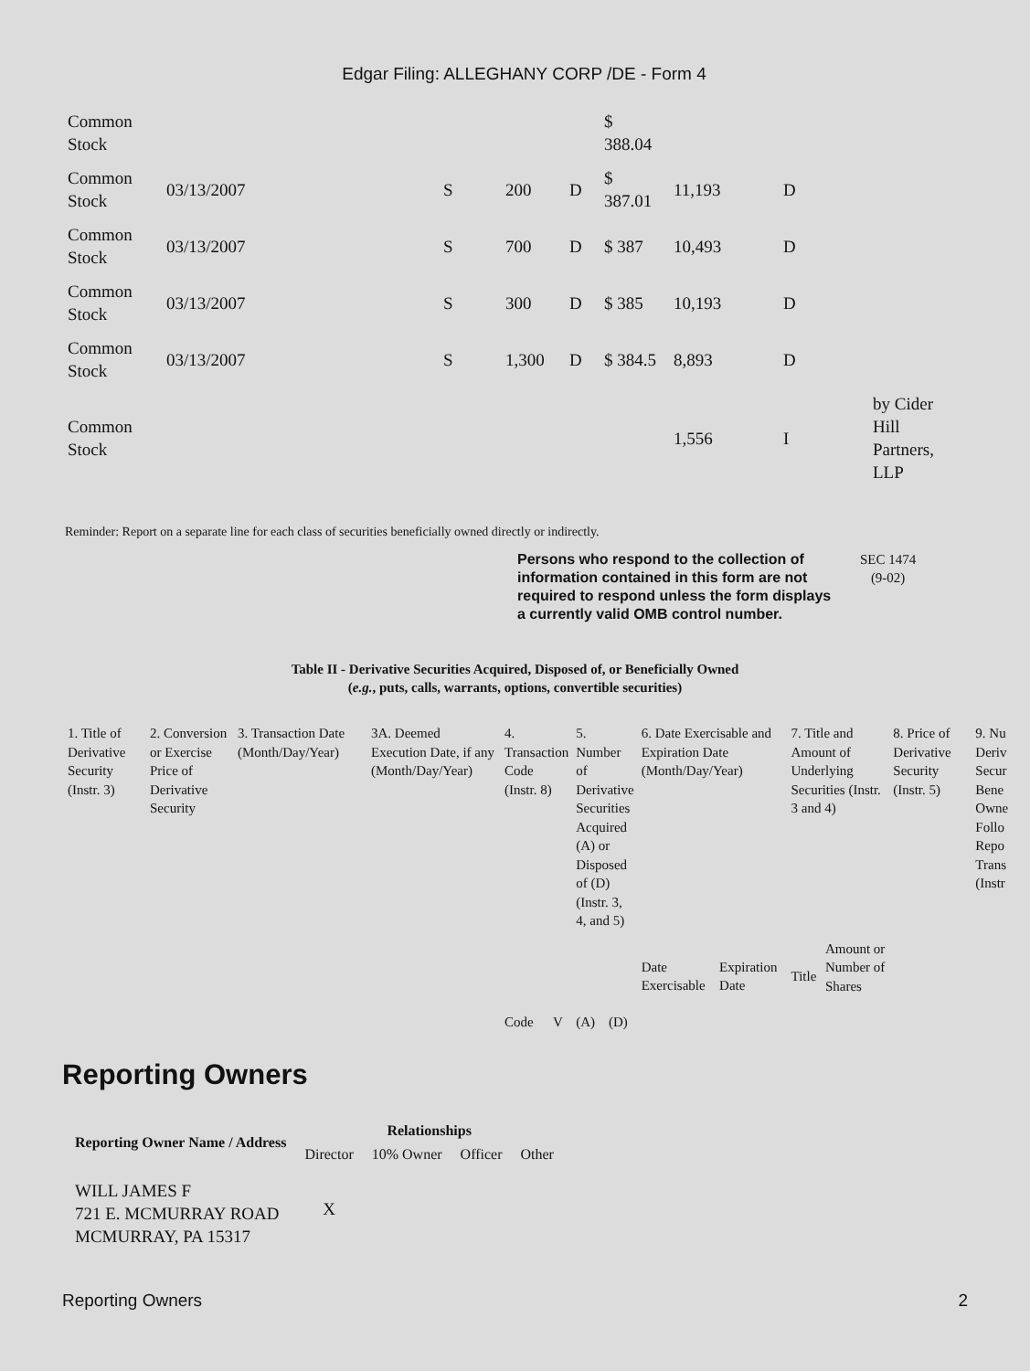Edgar Filing: ALLEGHANY CORP /DE - Form 4
| Common Stock | | | | | $ 388.04 | | | |
| Common Stock | 03/13/2007 | S | 200 | D | $ 387.01 | 11,193 | D | |
| Common Stock | 03/13/2007 | S | 700 | D | $ 387 | 10,493 | D | |
| Common Stock | 03/13/2007 | S | 300 | D | $ 385 | 10,193 | D | |
| Common Stock | 03/13/2007 | S | 1,300 | D | $ 384.5 | 8,893 | D | |
| Common Stock | | | | | | 1,556 | I | by Cider Hill Partners, LLP |
Reminder: Report on a separate line for each class of securities beneficially owned directly or indirectly.
Persons who respond to the collection of information contained in this form are not required to respond unless the form displays a currently valid OMB control number.
SEC 1474
(9-02)
Table II - Derivative Securities Acquired, Disposed of, or Beneficially Owned
(e.g., puts, calls, warrants, options, convertible securities)
| 1. Title of Derivative Security (Instr. 3) | 2. Conversion or Exercise Price of Derivative Security | 3. Transaction Date (Month/Day/Year) | 3A. Deemed Execution Date, if any (Month/Day/Year) | 4. Transaction Code (Instr. 8) | | 5. Number of Derivative Securities Acquired (A) or Disposed of (D) (Instr. 3, 4, and 5) | | 6. Date Exercisable and Expiration Date (Month/Day/Year) | | 7. Title and Amount of Underlying Securities (Instr. 3 and 4) | | 8. Price of Derivative Security (Instr. 5) | 9. Nu Deriv Secur Bene Owne Follo Repo Trans (Instr |
| | | | | Code | V | (A) | (D) | Date Exercisable | Expiration Date | Title | Amount or Number of Shares | | |
Reporting Owners
| Reporting Owner Name / Address | Relationships | | | |
| --- | --- | --- | --- | --- |
| | Director | 10% Owner | Officer | Other |
| WILL JAMES F 721 E. MCMURRAY ROAD MCMURRAY, PA 15317 | X | | | |
Reporting Owners 2